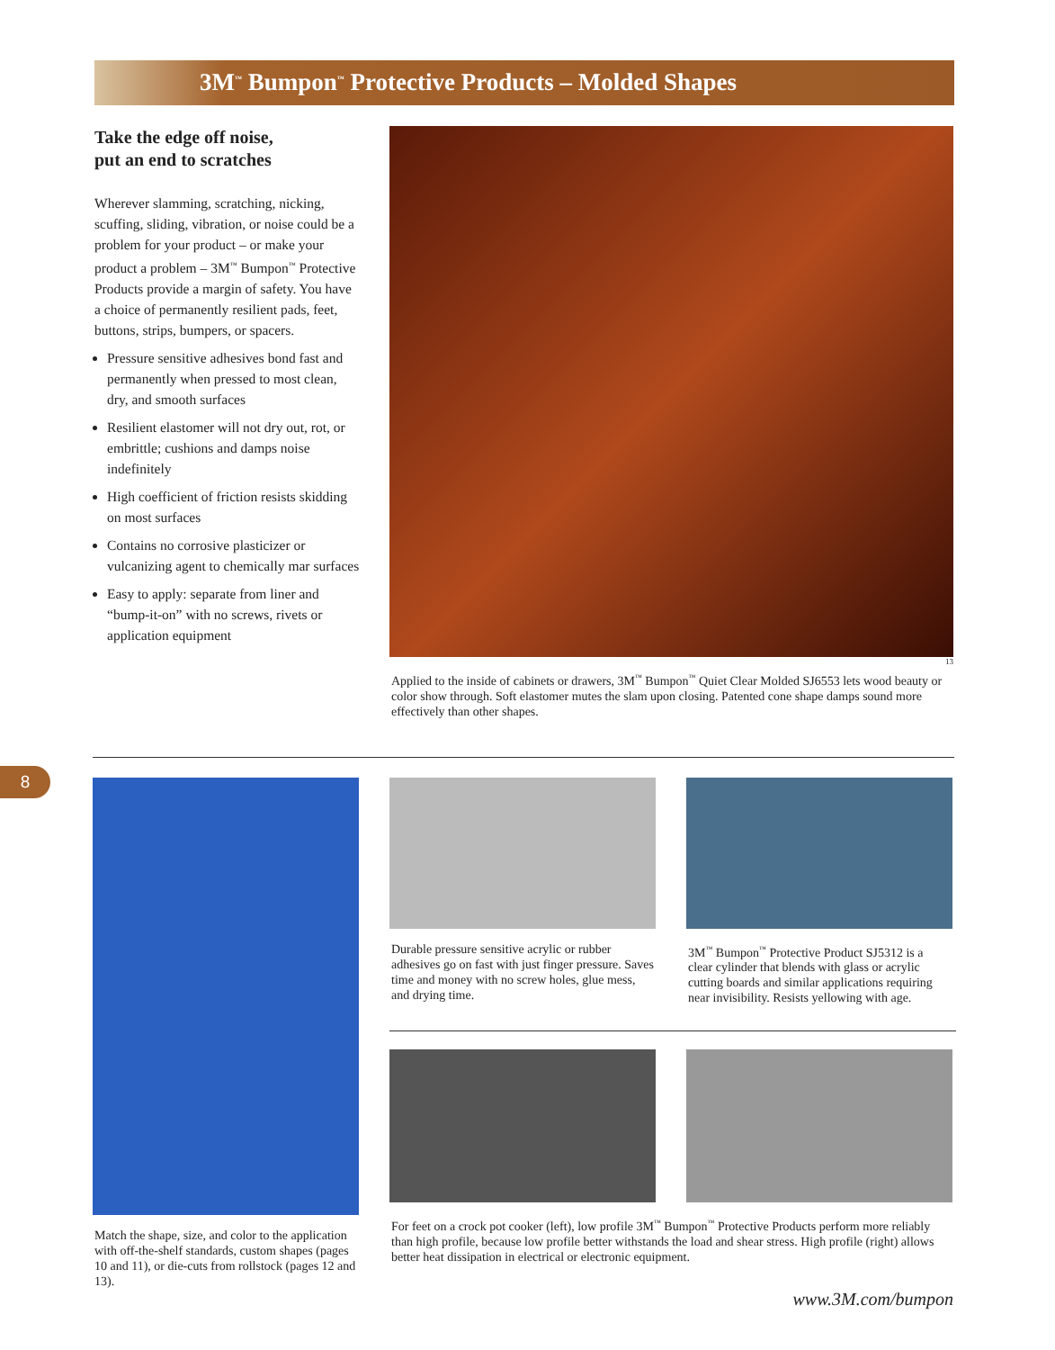3M<sup>™</sup> Bumpon<sup>™</sup> Protective Products – Molded Shapes
Take the edge off noise,
put an end to scratches
Wherever slamming, scratching, nicking, scuffing, sliding, vibration, or noise could be a problem for your product – or make your product a problem – 3M<sup>™</sup> Bumpon<sup>™</sup> Protective Products provide a margin of safety. You have a choice of permanently resilient pads, feet, buttons, strips, bumpers, or spacers.
Pressure sensitive adhesives bond fast and permanently when pressed to most clean, dry, and smooth surfaces
Resilient elastomer will not dry out, rot, or embrittle; cushions and damps noise indefinitely
High coefficient of friction resists skidding on most surfaces
Contains no corrosive plasticizer or vulcanizing agent to chemically mar surfaces
Easy to apply: separate from liner and “bump-it-on” with no screws, rivets or application equipment
13
Applied to the inside of cabinets or drawers, 3M<sup>™</sup> Bumpon<sup>™</sup> Quiet Clear Molded SJ6553 lets wood beauty or color show through. Soft elastomer mutes the slam upon closing. Patented cone shape damps sound more effectively than other shapes.
8
Match the shape, size, and color to the application with off-the-shelf standards, custom shapes (pages 10 and 11), or die-cuts from rollstock (pages 12 and 13).
Durable pressure sensitive acrylic or rubber adhesives go on fast with just finger pressure. Saves time and money with no screw holes, glue mess, and drying time.
3M<sup>™</sup> Bumpon<sup>™</sup> Protective Product SJ5312 is a clear cylinder that blends with glass or acrylic cutting boards and similar applications requiring near invisibility. Resists yellowing with age.
For feet on a crock pot cooker (left), low profile 3M<sup>™</sup> Bumpon<sup>™</sup> Protective Products perform more reliably than high profile, because low profile better withstands the load and shear stress. High profile (right) allows better heat dissipation in electrical or electronic equipment.
www.3M.com/bumpon